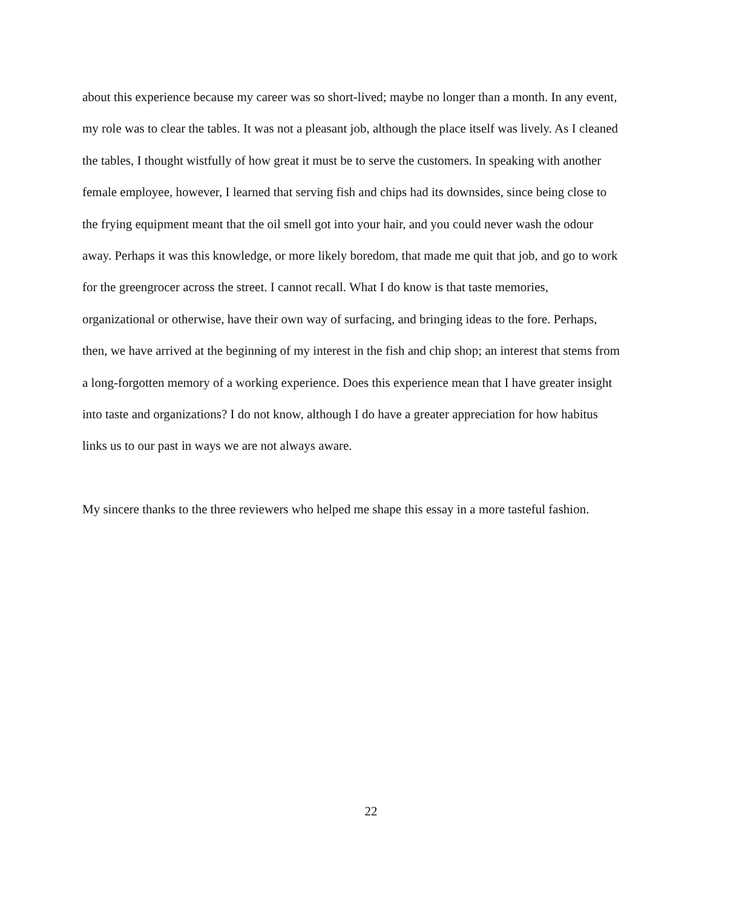about this experience because my career was so short-lived; maybe no longer than a month. In any event, my role was to clear the tables. It was not a pleasant job, although the place itself was lively. As I cleaned the tables, I thought wistfully of how great it must be to serve the customers. In speaking with another female employee, however, I learned that serving fish and chips had its downsides, since being close to the frying equipment meant that the oil smell got into your hair, and you could never wash the odour away. Perhaps it was this knowledge, or more likely boredom, that made me quit that job, and go to work for the greengrocer across the street. I cannot recall. What I do know is that taste memories, organizational or otherwise, have their own way of surfacing, and bringing ideas to the fore. Perhaps, then, we have arrived at the beginning of my interest in the fish and chip shop; an interest that stems from a long-forgotten memory of a working experience. Does this experience mean that I have greater insight into taste and organizations? I do not know, although I do have a greater appreciation for how habitus links us to our past in ways we are not always aware.
My sincere thanks to the three reviewers who helped me shape this essay in a more tasteful fashion.
22